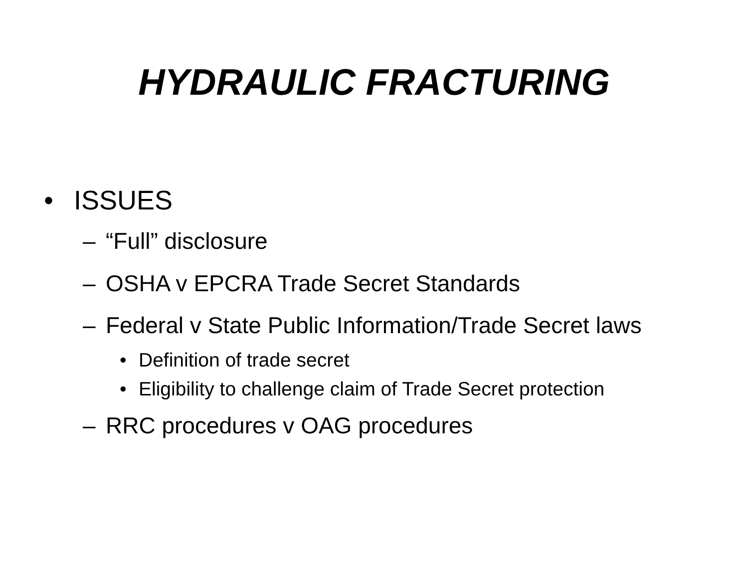HYDRAULIC FRACTURING
• ISSUES
– “Full” disclosure
– OSHA v EPCRA Trade Secret Standards
– Federal v State Public Information/Trade Secret laws
• Definition of trade secret
• Eligibility to challenge claim of Trade Secret protection
– RRC procedures v OAG procedures